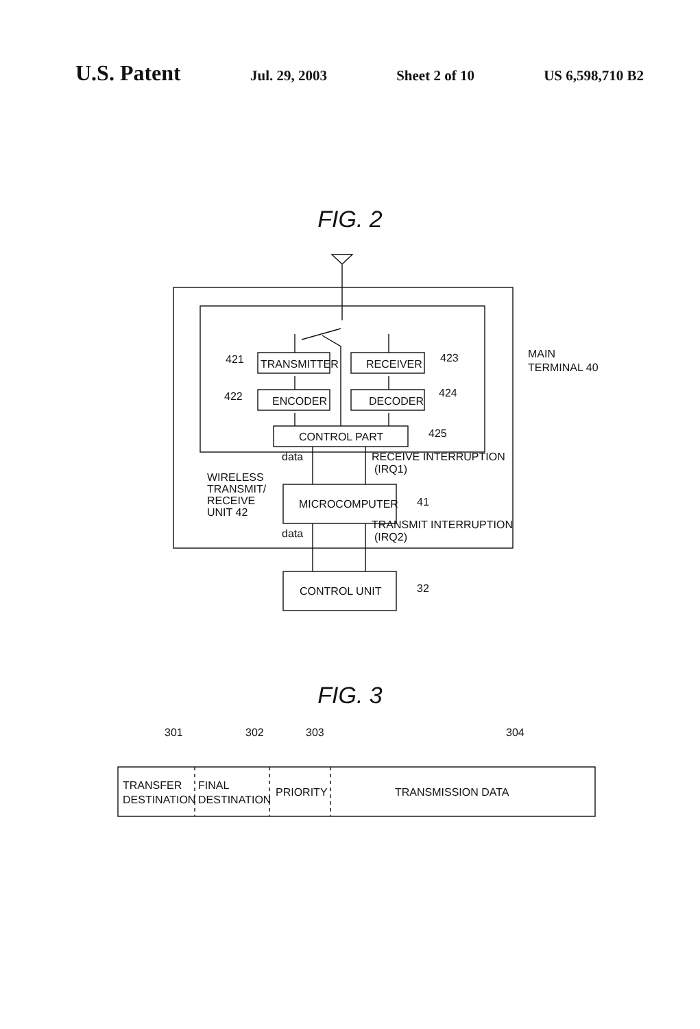U.S. Patent Jul. 29, 2003 Sheet 2 of 10 US 6,598,710 B2
FIG. 2
TRANSMITTER
ENCODER
RECEIVER
DECODER
CONTROL PART
MICROCOMPUTER
CONTROL UNIT
data
data
RECEIVE INTERRUPTION
(IRQ1)
TRANSMIT INTERRUPTION
(IRQ2)
WIRELESS
TRANSMIT/
RECEIVE
UNIT 42
MAIN
TERMINAL 40
421
422
423
424
425
41
32
FIG. 3
301
302
303
304
TRANSFER
DESTINATION
FINAL
DESTINATION
PRIORITY
TRANSMISSION DATA